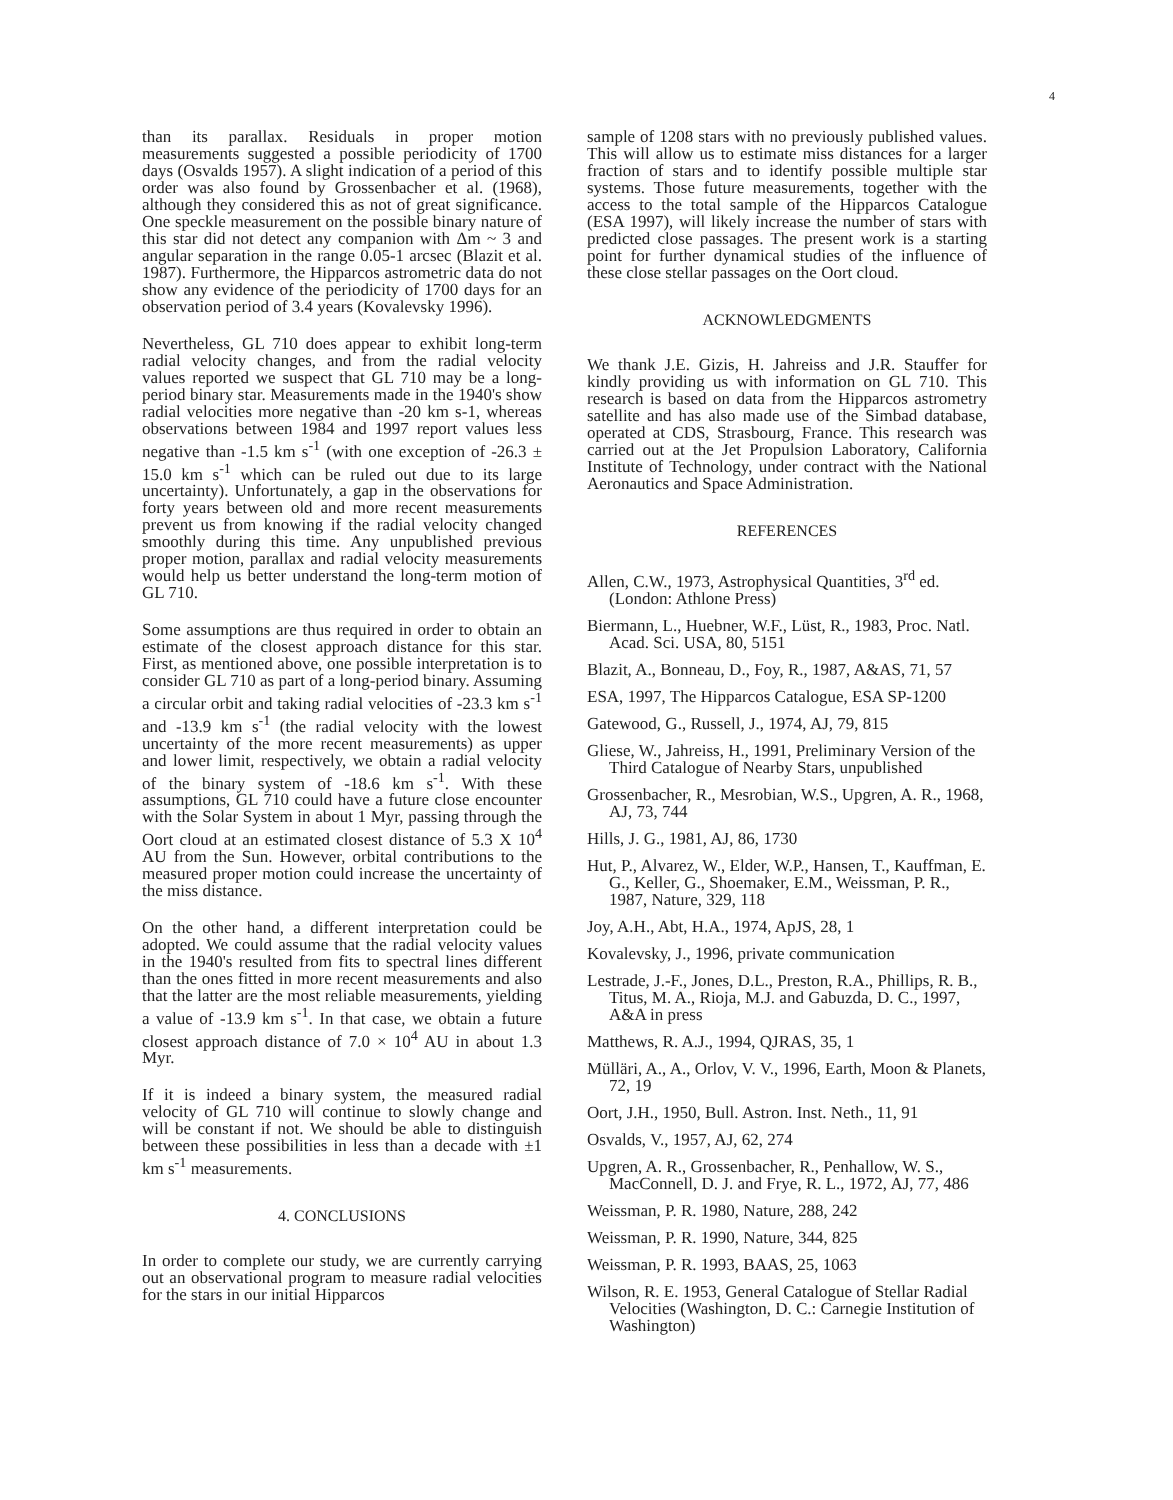4
than its parallax. Residuals in proper motion measurements suggested a possible periodicity of 1700 days (Osvalds 1957). A slight indication of a period of this order was also found by Grossenbacher et al. (1968), although they considered this as not of great significance. One speckle measurement on the possible binary nature of this star did not detect any companion with Δm ~ 3 and angular separation in the range 0.05-1 arcsec (Blazit et al. 1987). Furthermore, the Hipparcos astrometric data do not show any evidence of the periodicity of 1700 days for an observation period of 3.4 years (Kovalevsky 1996).
Nevertheless, GL 710 does appear to exhibit long-term radial velocity changes, and from the radial velocity values reported we suspect that GL 710 may be a long-period binary star. Measurements made in the 1940's show radial velocities more negative than -20 km s-1, whereas observations between 1984 and 1997 report values less negative than -1.5 km s<sup>-1</sup> (with one exception of -26.3 ± 15.0 km s<sup>-1</sup> which can be ruled out due to its large uncertainty). Unfortunately, a gap in the observations for forty years between old and more recent measurements prevent us from knowing if the radial velocity changed smoothly during this time. Any unpublished previous proper motion, parallax and radial velocity measurements would help us better understand the long-term motion of GL 710.
Some assumptions are thus required in order to obtain an estimate of the closest approach distance for this star. First, as mentioned above, one possible interpretation is to consider GL 710 as part of a long-period binary. Assuming a circular orbit and taking radial velocities of -23.3 km s<sup>-1</sup> and -13.9 km s<sup>-1</sup> (the radial velocity with the lowest uncertainty of the more recent measurements) as upper and lower limit, respectively, we obtain a radial velocity of the binary system of -18.6 km s<sup>-1</sup>. With these assumptions, GL 710 could have a future close encounter with the Solar System in about 1 Myr, passing through the Oort cloud at an estimated closest distance of 5.3 X 10<sup>4</sup> AU from the Sun. However, orbital contributions to the measured proper motion could increase the uncertainty of the miss distance.
On the other hand, a different interpretation could be adopted. We could assume that the radial velocity values in the 1940's resulted from fits to spectral lines different than the ones fitted in more recent measurements and also that the latter are the most reliable measurements, yielding a value of -13.9 km s<sup>-1</sup>. In that case, we obtain a future closest approach distance of 7.0 × 10<sup>4</sup> AU in about 1.3 Myr.
If it is indeed a binary system, the measured radial velocity of GL 710 will continue to slowly change and will be constant if not. We should be able to distinguish between these possibilities in less than a decade with ±1 km s<sup>-1</sup> measurements.
4. CONCLUSIONS
In order to complete our study, we are currently carrying out an observational program to measure radial velocities for the stars in our initial Hipparcos
sample of 1208 stars with no previously published values. This will allow us to estimate miss distances for a larger fraction of stars and to identify possible multiple star systems. Those future measurements, together with the access to the total sample of the Hipparcos Catalogue (ESA 1997), will likely increase the number of stars with predicted close passages. The present work is a starting point for further dynamical studies of the influence of these close stellar passages on the Oort cloud.
ACKNOWLEDGMENTS
We thank J.E. Gizis, H. Jahreiss and J.R. Stauffer for kindly providing us with information on GL 710. This research is based on data from the Hipparcos astrometry satellite and has also made use of the Simbad database, operated at CDS, Strasbourg, France. This research was carried out at the Jet Propulsion Laboratory, California Institute of Technology, under contract with the National Aeronautics and Space Administration.
REFERENCES
Allen, C.W., 1973, Astrophysical Quantities, 3<sup>rd</sup> ed. (London: Athlone Press)
Biermann, L., Huebner, W.F., Lüst, R., 1983, Proc. Natl. Acad. Sci. USA, 80, 5151
Blazit, A., Bonneau, D., Foy, R., 1987, A&AS, 71, 57
ESA, 1997, The Hipparcos Catalogue, ESA SP-1200
Gatewood, G., Russell, J., 1974, AJ, 79, 815
Gliese, W., Jahreiss, H., 1991, Preliminary Version of the Third Catalogue of Nearby Stars, unpublished
Grossenbacher, R., Mesrobian, W.S., Upgren, A. R., 1968, AJ, 73, 744
Hills, J. G., 1981, AJ, 86, 1730
Hut, P., Alvarez, W., Elder, W.P., Hansen, T., Kauffman, E. G., Keller, G., Shoemaker, E.M., Weissman, P. R., 1987, Nature, 329, 118
Joy, A.H., Abt, H.A., 1974, ApJS, 28, 1
Kovalevsky, J., 1996, private communication
Lestrade, J.-F., Jones, D.L., Preston, R.A., Phillips, R. B., Titus, M. A., Rioja, M.J. and Gabuzda, D. C., 1997, A&A in press
Matthews, R. A.J., 1994, QJRAS, 35, 1
Mülläri, A., A., Orlov, V. V., 1996, Earth, Moon & Planets, 72, 19
Oort, J.H., 1950, Bull. Astron. Inst. Neth., 11, 91
Osvalds, V., 1957, AJ, 62, 274
Upgren, A. R., Grossenbacher, R., Penhallow, W. S., MacConnell, D. J. and Frye, R. L., 1972, AJ, 77, 486
Weissman, P. R. 1980, Nature, 288, 242
Weissman, P. R. 1990, Nature, 344, 825
Weissman, P. R. 1993, BAAS, 25, 1063
Wilson, R. E. 1953, General Catalogue of Stellar Radial Velocities (Washington, D. C.: Carnegie Institution of Washington)